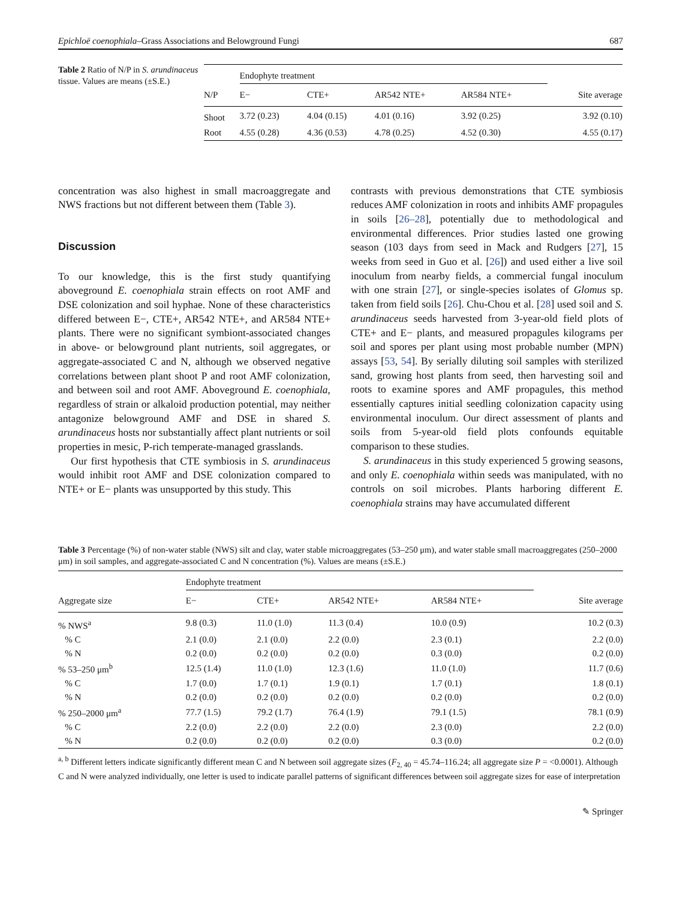Epichloë coenophiala–Grass Associations and Belowground Fungi 687
Table 2 Ratio of N/P in S. arundinaceus tissue. Values are means (±S.E.)
| | Endophyte treatment | | | | |
| --- | --- | --- | --- | --- | --- |
| N/P | E− | CTE+ | AR542 NTE+ | AR584 NTE+ | Site average |
| Shoot | 3.72 (0.23) | 4.04 (0.15) | 4.01 (0.16) | 3.92 (0.25) | 3.92 (0.10) |
| Root | 4.55 (0.28) | 4.36 (0.53) | 4.78 (0.25) | 4.52 (0.30) | 4.55 (0.17) |
concentration was also highest in small macroaggregate and NWS fractions but not different between them (Table 3).
Discussion
To our knowledge, this is the first study quantifying aboveground E. coenophiala strain effects on root AMF and DSE colonization and soil hyphae. None of these characteristics differed between E−, CTE+, AR542 NTE+, and AR584 NTE+ plants. There were no significant symbiont-associated changes in above- or belowground plant nutrients, soil aggregates, or aggregate-associated C and N, although we observed negative correlations between plant shoot P and root AMF colonization, and between soil and root AMF. Aboveground E. coenophiala, regardless of strain or alkaloid production potential, may neither antagonize belowground AMF and DSE in shared S. arundinaceus hosts nor substantially affect plant nutrients or soil properties in mesic, P-rich temperate-managed grasslands.
Our first hypothesis that CTE symbiosis in S. arundinaceus would inhibit root AMF and DSE colonization compared to NTE+ or E− plants was unsupported by this study. This
contrasts with previous demonstrations that CTE symbiosis reduces AMF colonization in roots and inhibits AMF propagules in soils [26–28], potentially due to methodological and environmental differences. Prior studies lasted one growing season (103 days from seed in Mack and Rudgers [27], 15 weeks from seed in Guo et al. [26]) and used either a live soil inoculum from nearby fields, a commercial fungal inoculum with one strain [27], or single-species isolates of Glomus sp. taken from field soils [26]. Chu-Chou et al. [28] used soil and S. arundinaceus seeds harvested from 3-year-old field plots of CTE+ and E− plants, and measured propagules kilograms per soil and spores per plant using most probable number (MPN) assays [53, 54]. By serially diluting soil samples with sterilized sand, growing host plants from seed, then harvesting soil and roots to examine spores and AMF propagules, this method essentially captures initial seedling colonization capacity using environmental inoculum. Our direct assessment of plants and soils from 5-year-old field plots confounds equitable comparison to these studies.
S. arundinaceus in this study experienced 5 growing seasons, and only E. coenophiala within seeds was manipulated, with no controls on soil microbes. Plants harboring different E. coenophiala strains may have accumulated different
Table 3 Percentage (%) of non-water stable (NWS) silt and clay, water stable microaggregates (53–250 μm), and water stable small macroaggregates (250–2000 μm) in soil samples, and aggregate-associated C and N concentration (%). Values are means (±S.E.)
| | Endophyte treatment | | | | |
| --- | --- | --- | --- | --- | --- |
| Aggregate size | E− | CTE+ | AR542 NTE+ | AR584 NTE+ | Site average |
| % NWS<sup>a</sup> | 9.8 (0.3) | 11.0 (1.0) | 11.3 (0.4) | 10.0 (0.9) | 10.2 (0.3) |
| % C | 2.1 (0.0) | 2.1 (0.0) | 2.2 (0.0) | 2.3 (0.1) | 2.2 (0.0) |
| % N | 0.2 (0.0) | 0.2 (0.0) | 0.2 (0.0) | 0.3 (0.0) | 0.2 (0.0) |
| % 53–250 μm<sup>b</sup> | 12.5 (1.4) | 11.0 (1.0) | 12.3 (1.6) | 11.0 (1.0) | 11.7 (0.6) |
| % C | 1.7 (0.0) | 1.7 (0.1) | 1.9 (0.1) | 1.7 (0.1) | 1.8 (0.1) |
| % N | 0.2 (0.0) | 0.2 (0.0) | 0.2 (0.0) | 0.2 (0.0) | 0.2 (0.0) |
| % 250–2000 μm<sup>a</sup> | 77.7 (1.5) | 79.2 (1.7) | 76.4 (1.9) | 79.1 (1.5) | 78.1 (0.9) |
| % C | 2.2 (0.0) | 2.2 (0.0) | 2.2 (0.0) | 2.3 (0.0) | 2.2 (0.0) |
| % N | 0.2 (0.0) | 0.2 (0.0) | 0.2 (0.0) | 0.3 (0.0) | 0.2 (0.0) |
<sup>a, b</sup> Different letters indicate significantly different mean C and N between soil aggregate sizes (F<sub>2, 40</sub> = 45.74–116.24; all aggregate size P = <0.0001). Although C and N were analyzed individually, one letter is used to indicate parallel patterns of significant differences between soil aggregate sizes for ease of interpretation
✎ Springer